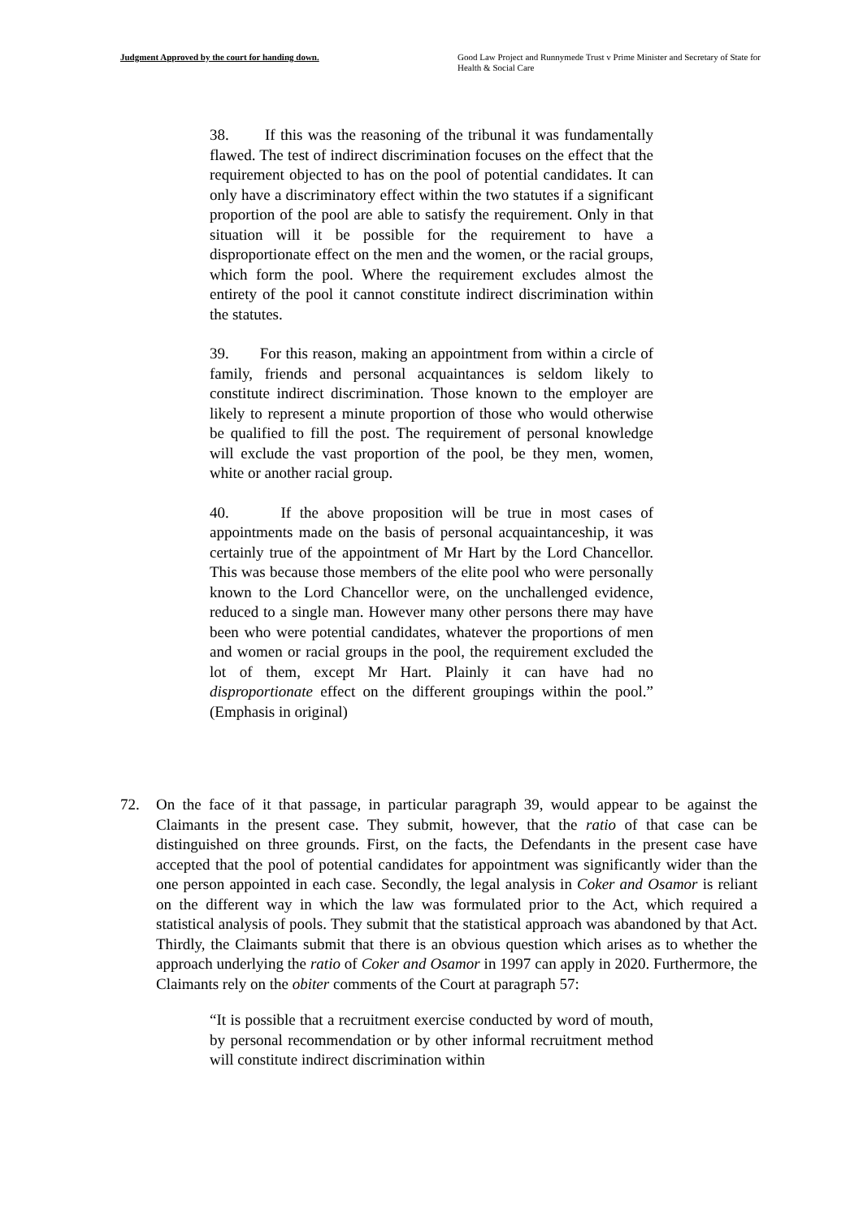Judgment Approved by the court for handing down. Good Law Project and Runnymede Trust v Prime Minister and Secretary of State for Health & Social Care
38. If this was the reasoning of the tribunal it was fundamentally flawed. The test of indirect discrimination focuses on the effect that the requirement objected to has on the pool of potential candidates. It can only have a discriminatory effect within the two statutes if a significant proportion of the pool are able to satisfy the requirement. Only in that situation will it be possible for the requirement to have a disproportionate effect on the men and the women, or the racial groups, which form the pool. Where the requirement excludes almost the entirety of the pool it cannot constitute indirect discrimination within the statutes.
39. For this reason, making an appointment from within a circle of family, friends and personal acquaintances is seldom likely to constitute indirect discrimination. Those known to the employer are likely to represent a minute proportion of those who would otherwise be qualified to fill the post. The requirement of personal knowledge will exclude the vast proportion of the pool, be they men, women, white or another racial group.
40. If the above proposition will be true in most cases of appointments made on the basis of personal acquaintanceship, it was certainly true of the appointment of Mr Hart by the Lord Chancellor. This was because those members of the elite pool who were personally known to the Lord Chancellor were, on the unchallenged evidence, reduced to a single man. However many other persons there may have been who were potential candidates, whatever the proportions of men and women or racial groups in the pool, the requirement excluded the lot of them, except Mr Hart. Plainly it can have had no disproportionate effect on the different groupings within the pool.” (Emphasis in original)
72. On the face of it that passage, in particular paragraph 39, would appear to be against the Claimants in the present case. They submit, however, that the ratio of that case can be distinguished on three grounds. First, on the facts, the Defendants in the present case have accepted that the pool of potential candidates for appointment was significantly wider than the one person appointed in each case. Secondly, the legal analysis in Coker and Osamor is reliant on the different way in which the law was formulated prior to the Act, which required a statistical analysis of pools. They submit that the statistical approach was abandoned by that Act. Thirdly, the Claimants submit that there is an obvious question which arises as to whether the approach underlying the ratio of Coker and Osamor in 1997 can apply in 2020. Furthermore, the Claimants rely on the obiter comments of the Court at paragraph 57:
“It is possible that a recruitment exercise conducted by word of mouth, by personal recommendation or by other informal recruitment method will constitute indirect discrimination within